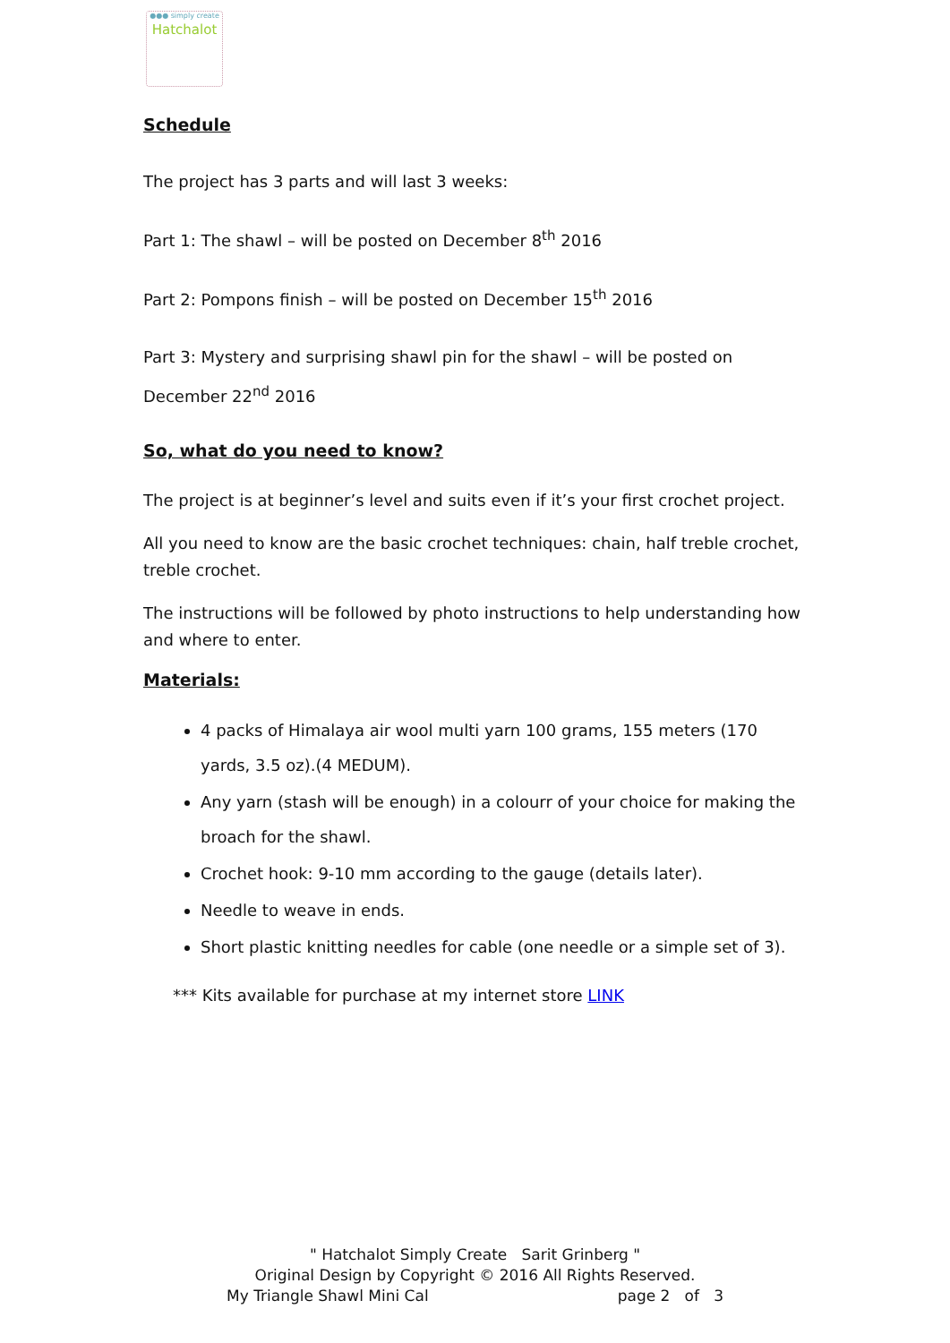●●● simply create
Hatchalot
Schedule
The project has 3 parts and will last 3 weeks:
Part 1: The shawl – will be posted on December 8<sup>th</sup> 2016
Part 2: Pompons finish – will be posted on December 15<sup>th</sup> 2016
Part 3: Mystery and surprising shawl pin for the shawl – will be posted on December 22<sup>nd</sup> 2016
So, what do you need to know?
The project is at beginner’s level and suits even if it’s your first crochet project.
All you need to know are the basic crochet techniques: chain, half treble crochet, treble crochet.
The instructions will be followed by photo instructions to help understanding how and where to enter.
Materials:
4 packs of Himalaya air wool multi yarn 100 grams, 155 meters (170 yards, 3.5 oz).(4 MEDUM).
Any yarn (stash will be enough) in a colourr of your choice for making the broach for the shawl.
Crochet hook: 9-10 mm according to the gauge (details later).
Needle to weave in ends.
Short plastic knitting needles for cable (one needle or a simple set of 3).
*** Kits available for purchase at my internet store LINK
" Hatchalot Simply Create Sarit Grinberg "
Original Design by Copyright © 2016 All Rights Reserved.
My Triangle Shawl Mini Cal page 2 of 3